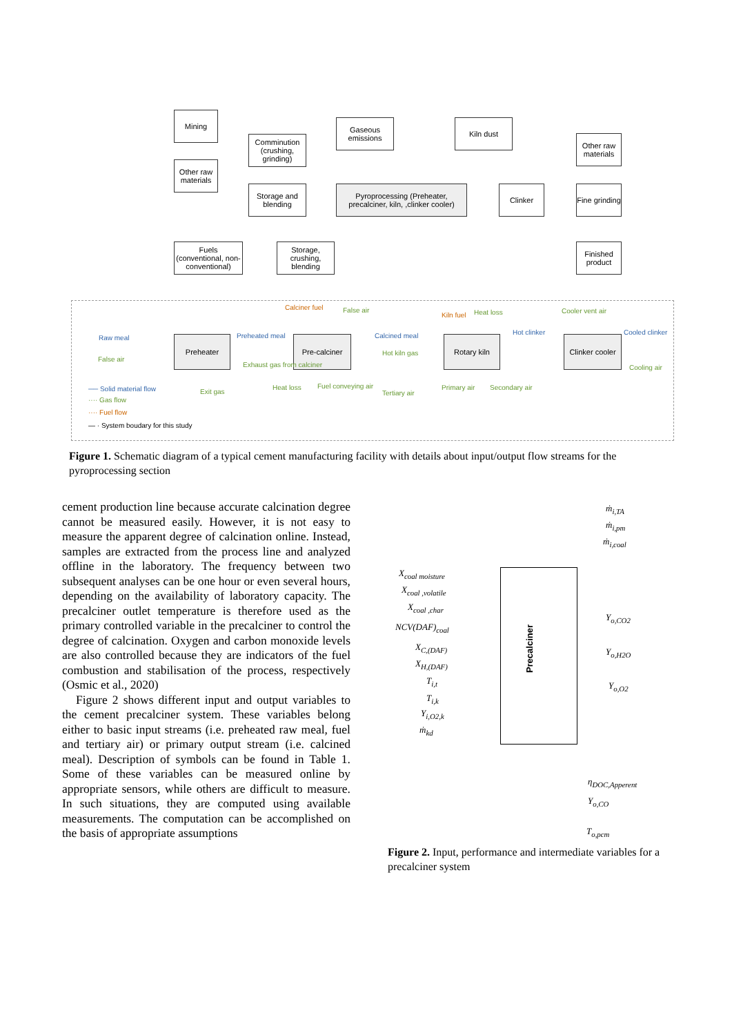Mining
Other raw materials
Comminution (crushing, grinding)
Storage and blending
Gaseous emissions
Kiln dust
Pyroprocessing (Preheater, precalciner, kiln, ,clinker cooler)
Clinker
Other raw materials
Fine grinding
Finished product
Fuels (conventional, non-conventional)
Storage, crushing, blending
Preheater Pre-calciner Rotary kiln
Clinker cooler
Calciner fuel False air
Kiln fuel Heat loss Cooler vent air
Raw meal
False air
Preheated meal Calcined meal Hot clinker Cooled clinker
Hot kiln gas
Exhaust gas from calciner Cooling air
Exit gas
Heat loss Fuel conveying air
Tertiary air
Primary air Secondary air ── Solid material flow
···· Gas flow
···· Fuel flow
— · System boudary for this study
Figure 1. Schematic diagram of a typical cement manufacturing facility with details about input/output flow streams for the pyroprocessing section
cement production line because accurate calcination degree cannot be measured easily. However, it is not easy to measure the apparent degree of calcination online. Instead, samples are extracted from the process line and analyzed offline in the laboratory. The frequency between two subsequent analyses can be one hour or even several hours, depending on the availability of laboratory capacity. The precalciner outlet temperature is therefore used as the primary controlled variable in the precalciner to control the degree of calcination. Oxygen and carbon monoxide levels are also controlled because they are indicators of the fuel combustion and stabilisation of the process, respectively (Osmic et al., 2020)
Figure 2 shows different input and output variables to the cement precalciner system. These variables belong either to basic input streams (i.e. preheated raw meal, fuel and tertiary air) or primary output stream (i.e. calcined meal). Description of symbols can be found in Table 1. Some of these variables can be measured online by appropriate sensors, while others are difficult to measure. In such situations, they are computed using available measurements. The computation can be accomplished on the basis of appropriate assumptions
Precalciner
ṁ<sub>i,TA</sub>
ṁ<sub>i,pm</sub>
ṁ<sub>i,coal</sub>
X<sub>coal moisture</sub>
X<sub>coal ,volatile</sub>
X<sub>coal ,char</sub>
NCV(DAF)<sub>coal</sub>
X<sub>C,(DAF)</sub>
X<sub>H,(DAF)</sub>
T<sub>i,t</sub>
T<sub>i,k</sub>
Y<sub>i,O2,k</sub>
ṁ<sub>kd</sub>
Y<sub>o,CO2</sub>
Y<sub>o,H2O</sub>
Y<sub>o,O2</sub>
η<sub>DOC,Apperent</sub>
Y<sub>o,CO</sub>
T<sub>o,pcm</sub>
Figure 2. Input, performance and intermediate variables for a precalciner system